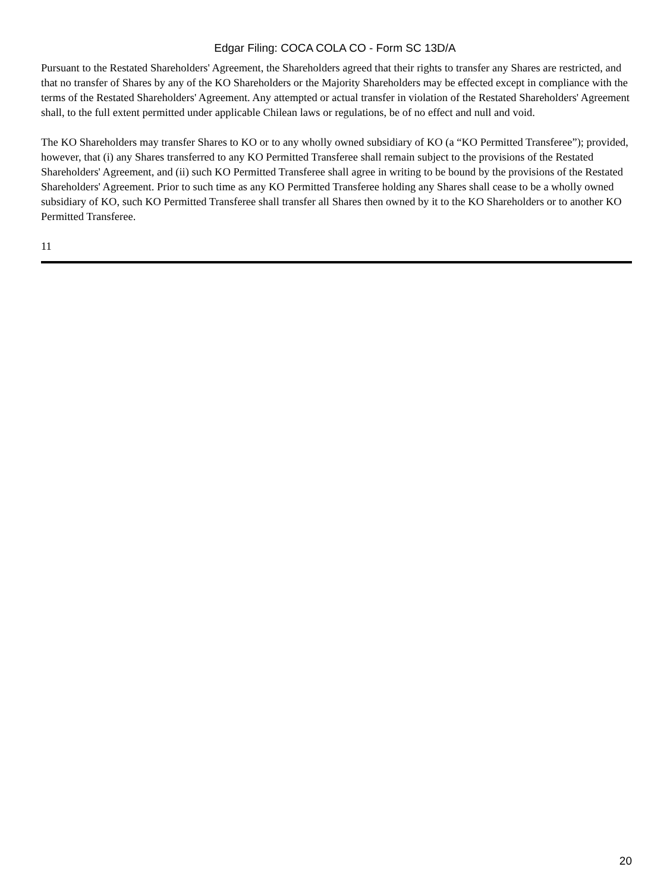Edgar Filing: COCA COLA CO - Form SC 13D/A
Pursuant to the Restated Shareholders' Agreement, the Shareholders agreed that their rights to transfer any Shares are restricted, and that no transfer of Shares by any of the KO Shareholders or the Majority Shareholders may be effected except in compliance with the terms of the Restated Shareholders' Agreement. Any attempted or actual transfer in violation of the Restated Shareholders' Agreement shall, to the full extent permitted under applicable Chilean laws or regulations, be of no effect and null and void.
The KO Shareholders may transfer Shares to KO or to any wholly owned subsidiary of KO (a “KO Permitted Transferee”); provided, however, that (i) any Shares transferred to any KO Permitted Transferee shall remain subject to the provisions of the Restated Shareholders' Agreement, and (ii) such KO Permitted Transferee shall agree in writing to be bound by the provisions of the Restated Shareholders' Agreement. Prior to such time as any KO Permitted Transferee holding any Shares shall cease to be a wholly owned subsidiary of KO, such KO Permitted Transferee shall transfer all Shares then owned by it to the KO Shareholders or to another KO Permitted Transferee.
11
20